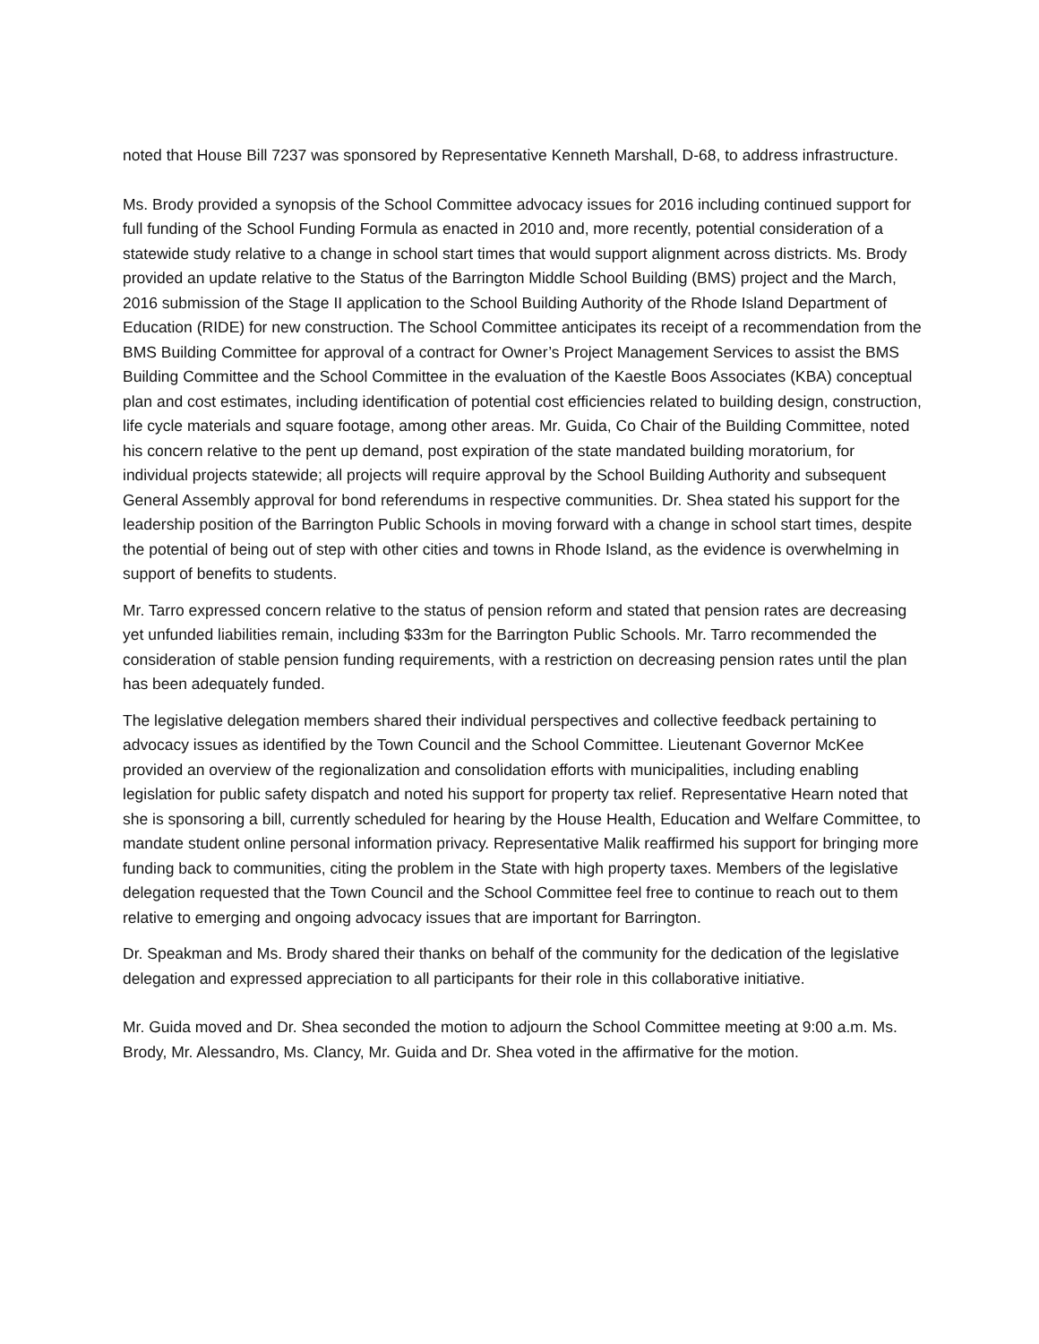noted that House Bill 7237 was sponsored by Representative Kenneth Marshall, D-68, to address infrastructure.
Ms. Brody provided a synopsis of the School Committee advocacy issues for 2016 including continued support for full funding of the School Funding Formula as enacted in 2010 and, more recently, potential consideration of a statewide study relative to a change in school start times that would support alignment across districts. Ms. Brody provided an update relative to the Status of the Barrington Middle School Building (BMS) project and the March, 2016 submission of the Stage II application to the School Building Authority of the Rhode Island Department of Education (RIDE) for new construction. The School Committee anticipates its receipt of a recommendation from the BMS Building Committee for approval of a contract for Owner’s Project Management Services to assist the BMS Building Committee and the School Committee in the evaluation of the Kaestle Boos Associates (KBA) conceptual plan and cost estimates, including identification of potential cost efficiencies related to building design, construction, life cycle materials and square footage, among other areas. Mr. Guida, Co Chair of the Building Committee, noted his concern relative to the pent up demand, post expiration of the state mandated building moratorium, for individual projects statewide; all projects will require approval by the School Building Authority and subsequent General Assembly approval for bond referendums in respective communities. Dr. Shea stated his support for the leadership position of the Barrington Public Schools in moving forward with a change in school start times, despite the potential of being out of step with other cities and towns in Rhode Island, as the evidence is overwhelming in support of benefits to students.
Mr. Tarro expressed concern relative to the status of pension reform and stated that pension rates are decreasing yet unfunded liabilities remain, including $33m for the Barrington Public Schools. Mr. Tarro recommended the consideration of stable pension funding requirements, with a restriction on decreasing pension rates until the plan has been adequately funded.
The legislative delegation members shared their individual perspectives and collective feedback pertaining to advocacy issues as identified by the Town Council and the School Committee. Lieutenant Governor McKee provided an overview of the regionalization and consolidation efforts with municipalities, including enabling legislation for public safety dispatch and noted his support for property tax relief. Representative Hearn noted that she is sponsoring a bill, currently scheduled for hearing by the House Health, Education and Welfare Committee, to mandate student online personal information privacy. Representative Malik reaffirmed his support for bringing more funding back to communities, citing the problem in the State with high property taxes. Members of the legislative delegation requested that the Town Council and the School Committee feel free to continue to reach out to them relative to emerging and ongoing advocacy issues that are important for Barrington.
Dr. Speakman and Ms. Brody shared their thanks on behalf of the community for the dedication of the legislative delegation and expressed appreciation to all participants for their role in this collaborative initiative.
Mr. Guida moved and Dr. Shea seconded the motion to adjourn the School Committee meeting at 9:00 a.m. Ms. Brody, Mr. Alessandro, Ms. Clancy, Mr. Guida and Dr. Shea voted in the affirmative for the motion.